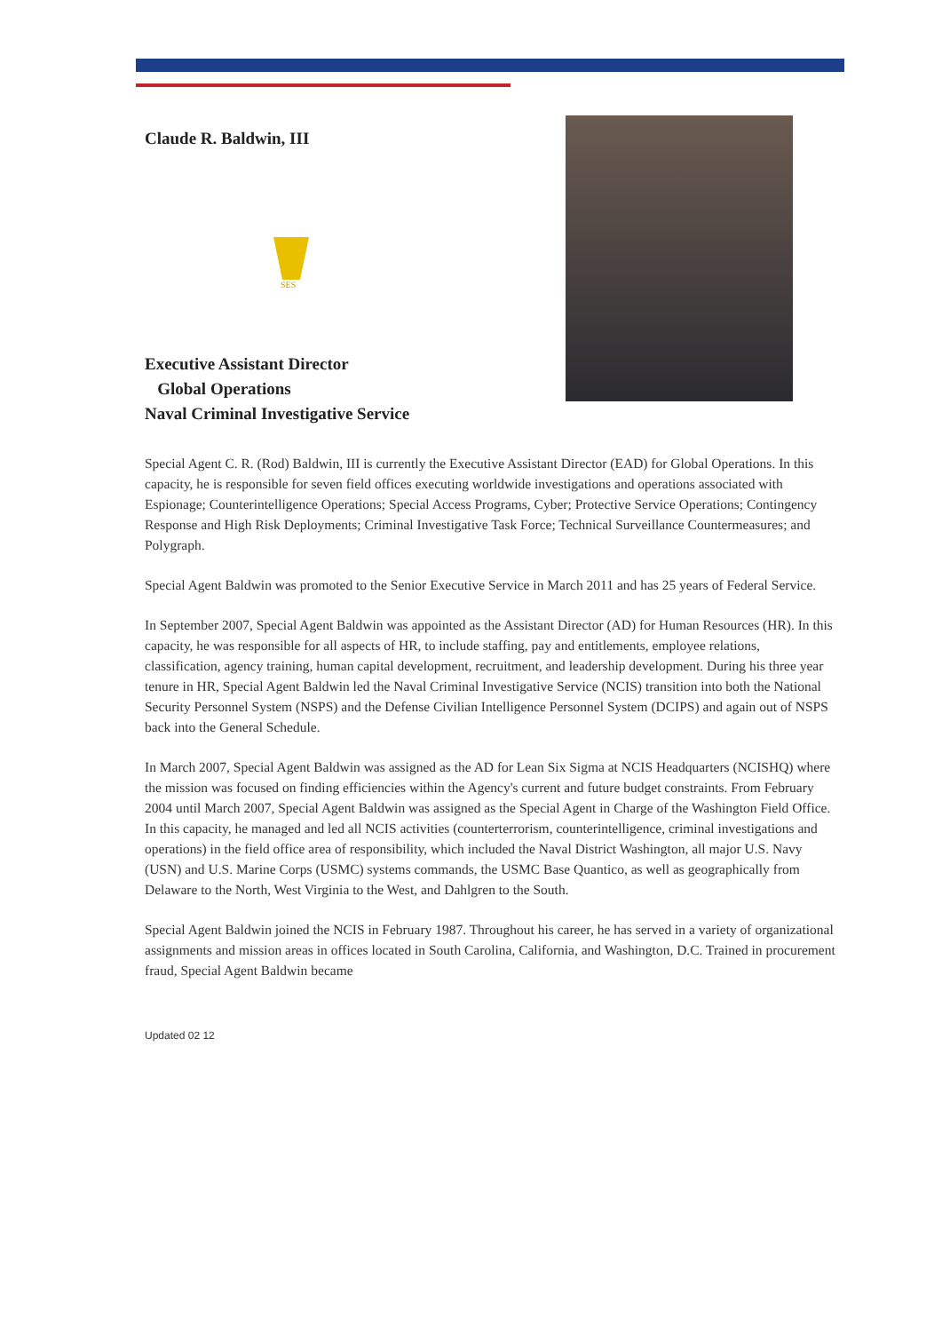Claude R. Baldwin, III
SES
Executive Assistant Director
Global Operations
Naval Criminal Investigative Service
Special Agent C. R. (Rod) Baldwin, III is currently the Executive Assistant Director (EAD) for Global Operations. In this capacity, he is responsible for seven field offices executing worldwide investigations and operations associated with Espionage; Counterintelligence Operations; Special Access Programs, Cyber; Protective Service Operations; Contingency Response and High Risk Deployments; Criminal Investigative Task Force; Technical Surveillance Countermeasures; and Polygraph.
Special Agent Baldwin was promoted to the Senior Executive Service in March 2011 and has 25 years of Federal Service.
In September 2007, Special Agent Baldwin was appointed as the Assistant Director (AD) for Human Resources (HR). In this capacity, he was responsible for all aspects of HR, to include staffing, pay and entitlements, employee relations, classification, agency training, human capital development, recruitment, and leadership development. During his three year tenure in HR, Special Agent Baldwin led the Naval Criminal Investigative Service (NCIS) transition into both the National Security Personnel System (NSPS) and the Defense Civilian Intelligence Personnel System (DCIPS) and again out of NSPS back into the General Schedule.
In March 2007, Special Agent Baldwin was assigned as the AD for Lean Six Sigma at NCIS Headquarters (NCISHQ) where the mission was focused on finding efficiencies within the Agency's current and future budget constraints. From February 2004 until March 2007, Special Agent Baldwin was assigned as the Special Agent in Charge of the Washington Field Office. In this capacity, he managed and led all NCIS activities (counterterrorism, counterintelligence, criminal investigations and operations) in the field office area of responsibility, which included the Naval District Washington, all major U.S. Navy (USN) and U.S. Marine Corps (USMC) systems commands, the USMC Base Quantico, as well as geographically from Delaware to the North, West Virginia to the West, and Dahlgren to the South.
Special Agent Baldwin joined the NCIS in February 1987. Throughout his career, he has served in a variety of organizational assignments and mission areas in offices located in South Carolina, California, and Washington, D.C. Trained in procurement fraud, Special Agent Baldwin became
Updated 02 12